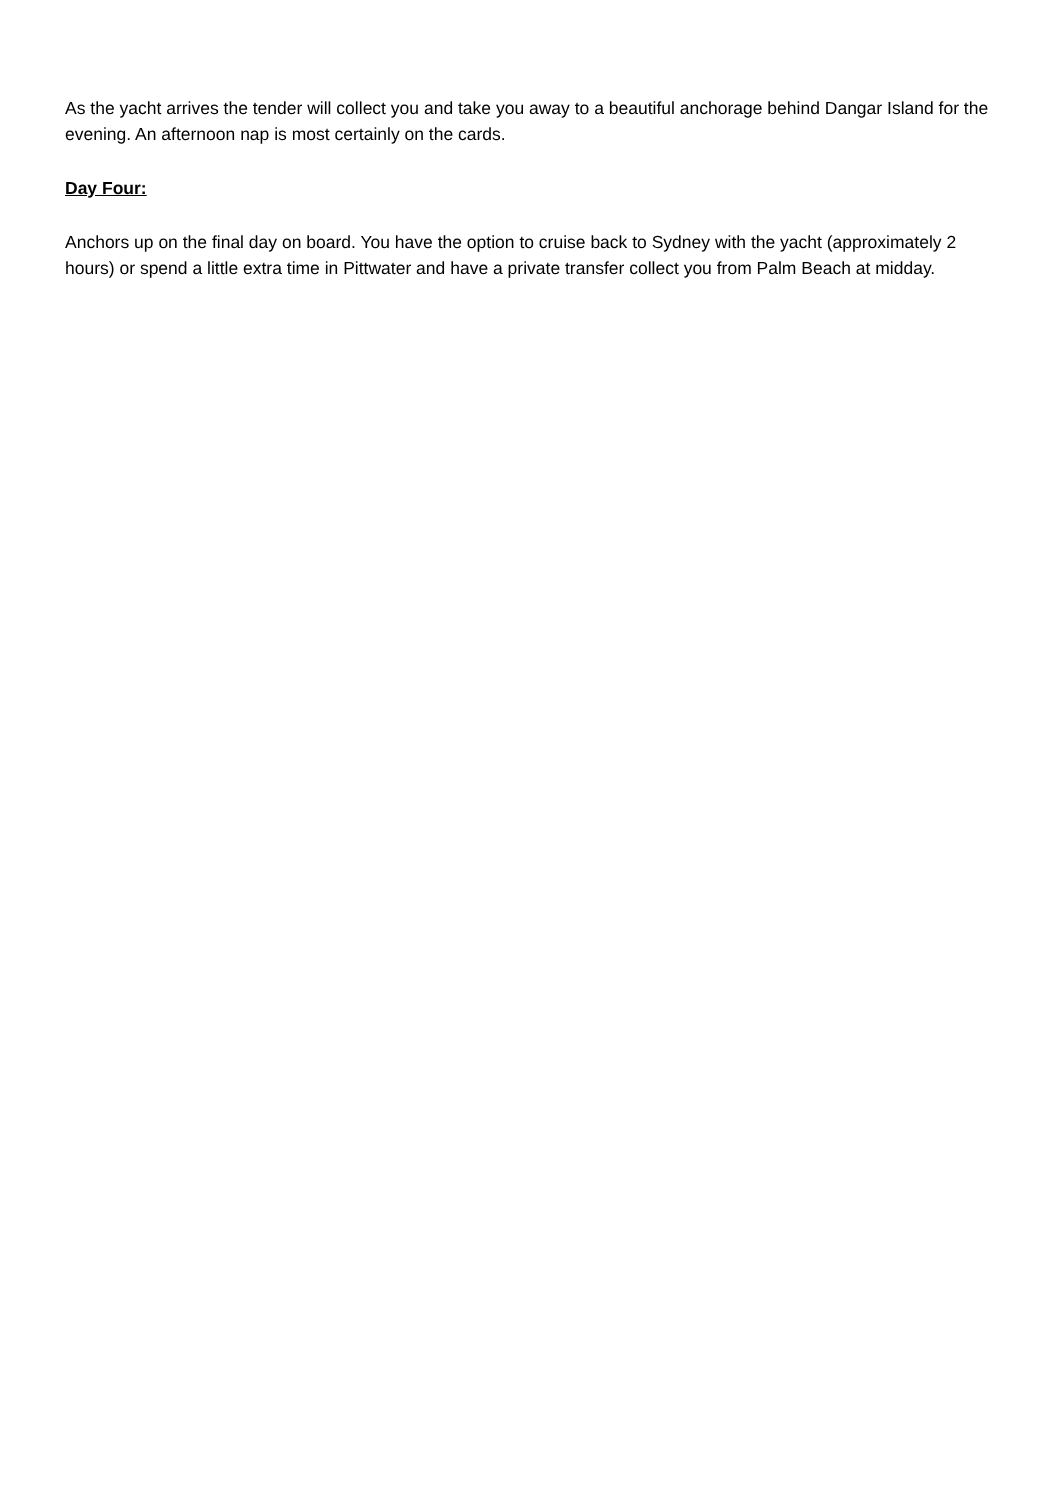As the yacht arrives the tender will collect you and take you away to a beautiful anchorage behind Dangar Island for the evening. An afternoon nap is most certainly on the cards.
Day Four:
Anchors up on the final day on board. You have the option to cruise back to Sydney with the yacht (approximately 2 hours) or spend a little extra time in Pittwater and have a private transfer collect you from Palm Beach at midday.